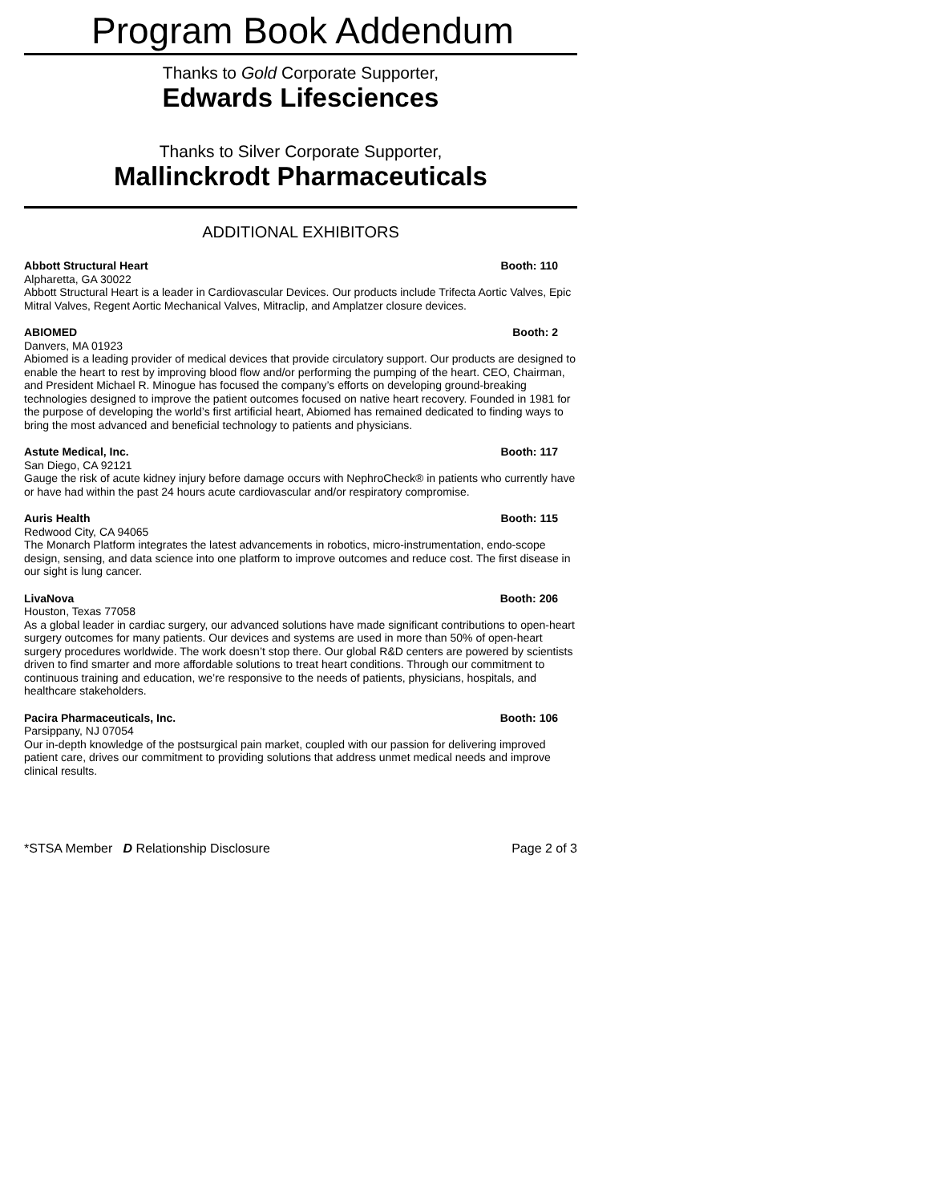Program Book Addendum
Thanks to Gold Corporate Supporter,
Edwards Lifesciences
Thanks to Silver Corporate Supporter,
Mallinckrodt Pharmaceuticals
ADDITIONAL EXHIBITORS
Abbott Structural Heart Booth: 110
Alpharetta, GA 30022
Abbott Structural Heart is a leader in Cardiovascular Devices. Our products include Trifecta Aortic Valves, Epic Mitral Valves, Regent Aortic Mechanical Valves, Mitraclip, and Amplatzer closure devices.
ABIOMED Booth: 2
Danvers, MA 01923
Abiomed is a leading provider of medical devices that provide circulatory support. Our products are designed to enable the heart to rest by improving blood flow and/or performing the pumping of the heart. CEO, Chairman, and President Michael R. Minogue has focused the company’s efforts on developing ground-breaking technologies designed to improve the patient outcomes focused on native heart recovery. Founded in 1981 for the purpose of developing the world’s first artificial heart, Abiomed has remained dedicated to finding ways to bring the most advanced and beneficial technology to patients and physicians.
Astute Medical, Inc. Booth: 117
San Diego, CA 92121
Gauge the risk of acute kidney injury before damage occurs with NephroCheck® in patients who currently have or have had within the past 24 hours acute cardiovascular and/or respiratory compromise.
Auris Health Booth: 115
Redwood City, CA 94065
The Monarch Platform integrates the latest advancements in robotics, micro-instrumentation, endo-scope design, sensing, and data science into one platform to improve outcomes and reduce cost. The first disease in our sight is lung cancer.
LivaNova Booth: 206
Houston, Texas 77058
As a global leader in cardiac surgery, our advanced solutions have made significant contributions to open-heart surgery outcomes for many patients. Our devices and systems are used in more than 50% of open-heart surgery procedures worldwide. The work doesn’t stop there. Our global R&D centers are powered by scientists driven to find smarter and more affordable solutions to treat heart conditions. Through our commitment to continuous training and education, we’re responsive to the needs of patients, physicians, hospitals, and healthcare stakeholders.
Pacira Pharmaceuticals, Inc. Booth: 106
Parsippany, NJ 07054
Our in-depth knowledge of the postsurgical pain market, coupled with our passion for delivering improved patient care, drives our commitment to providing solutions that address unmet medical needs and improve clinical results.
*STSA Member D Relationship Disclosure Page 2 of 3